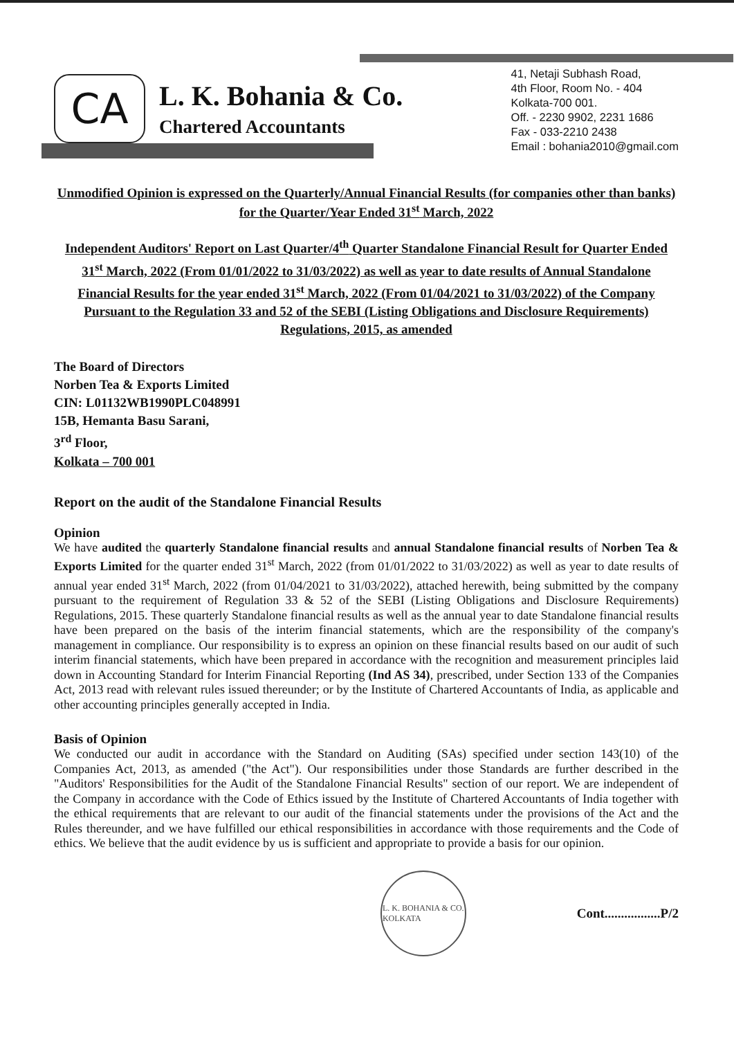CA
L. K. Bohania & Co.
Chartered Accountants
41, Netaji Subhash Road,
4th Floor, Room No. - 404
Kolkata-700 001.
Off. - 2230 9902, 2231 1686
Fax - 033-2210 2438
Email : bohania2010@gmail.com
Unmodified Opinion is expressed on the Quarterly/Annual Financial Results (for companies other than banks) for the Quarter/Year Ended 31<sup>st</sup> March, 2022
Independent Auditors' Report on Last Quarter/4<sup>th</sup> Quarter Standalone Financial Result for Quarter Ended 31<sup>st</sup> March, 2022 (From 01/01/2022 to 31/03/2022) as well as year to date results of Annual Standalone Financial Results for the year ended 31<sup>st</sup> March, 2022 (From 01/04/2021 to 31/03/2022) of the Company Pursuant to the Regulation 33 and 52 of the SEBI (Listing Obligations and Disclosure Requirements) Regulations, 2015, as amended
The Board of Directors
Norben Tea & Exports Limited
CIN: L01132WB1990PLC048991
15B, Hemanta Basu Sarani,
3<sup>rd</sup> Floor,
Kolkata – 700 001
Report on the audit of the Standalone Financial Results
Opinion
We have audited the quarterly Standalone financial results and annual Standalone financial results of Norben Tea & Exports Limited for the quarter ended 31<sup>st</sup> March, 2022 (from 01/01/2022 to 31/03/2022) as well as year to date results of annual year ended 31<sup>st</sup> March, 2022 (from 01/04/2021 to 31/03/2022), attached herewith, being submitted by the company pursuant to the requirement of Regulation 33 & 52 of the SEBI (Listing Obligations and Disclosure Requirements) Regulations, 2015. These quarterly Standalone financial results as well as the annual year to date Standalone financial results have been prepared on the basis of the interim financial statements, which are the responsibility of the company's management in compliance. Our responsibility is to express an opinion on these financial results based on our audit of such interim financial statements, which have been prepared in accordance with the recognition and measurement principles laid down in Accounting Standard for Interim Financial Reporting (Ind AS 34), prescribed, under Section 133 of the Companies Act, 2013 read with relevant rules issued thereunder; or by the Institute of Chartered Accountants of India, as applicable and other accounting principles generally accepted in India.
Basis of Opinion
We conducted our audit in accordance with the Standard on Auditing (SAs) specified under section 143(10) of the Companies Act, 2013, as amended ("the Act"). Our responsibilities under those Standards are further described in the "Auditors' Responsibilities for the Audit of the Standalone Financial Results" section of our report. We are independent of the Company in accordance with the Code of Ethics issued by the Institute of Chartered Accountants of India together with the ethical requirements that are relevant to our audit of the financial statements under the provisions of the Act and the Rules thereunder, and we have fulfilled our ethical responsibilities in accordance with those requirements and the Code of ethics. We believe that the audit evidence by us is sufficient and appropriate to provide a basis for our opinion.
L. K. BOHANIA & CO.
KOLKATA
Cont.................P/2